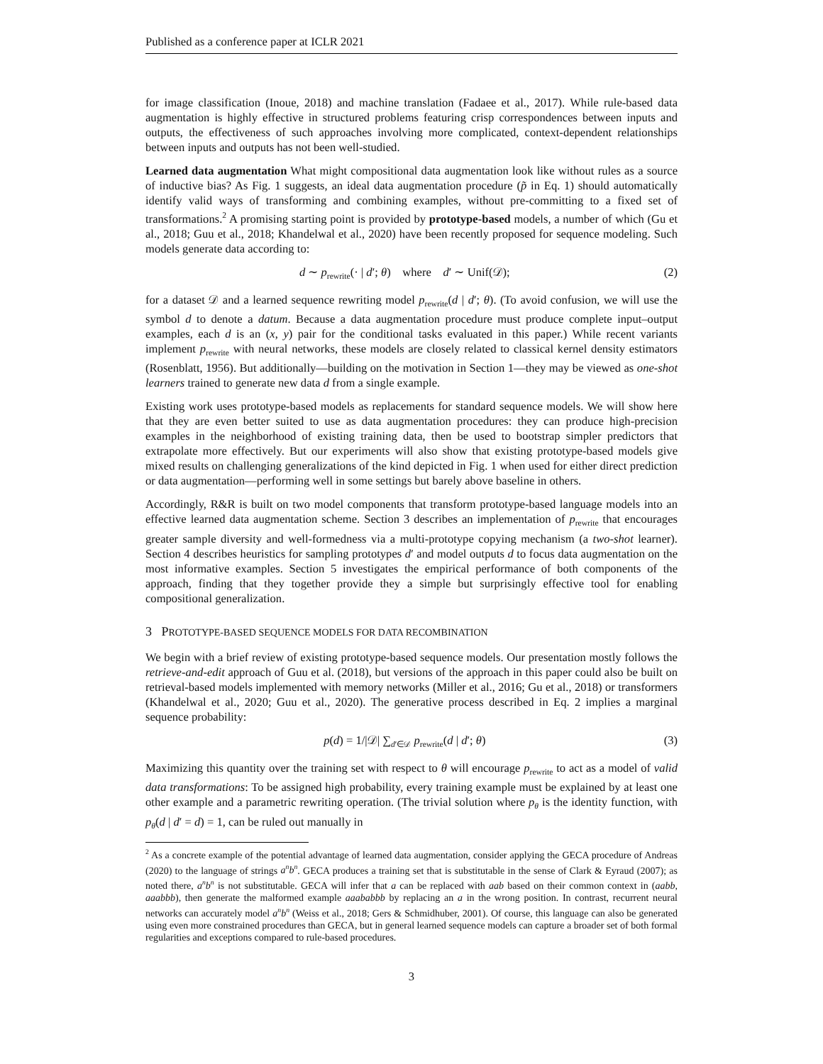Published as a conference paper at ICLR 2021
for image classification (Inoue, 2018) and machine translation (Fadaee et al., 2017). While rule-based data augmentation is highly effective in structured problems featuring crisp correspondences between inputs and outputs, the effectiveness of such approaches involving more complicated, context-dependent relationships between inputs and outputs has not been well-studied.
Learned data augmentation What might compositional data augmentation look like without rules as a source of inductive bias? As Fig. 1 suggests, an ideal data augmentation procedure (p̃ in Eq. 1) should automatically identify valid ways of transforming and combining examples, without pre-committing to a fixed set of transformations.<sup>2</sup> A promising starting point is provided by prototype-based models, a number of which (Gu et al., 2018; Guu et al., 2018; Khandelwal et al., 2020) have been recently proposed for sequence modeling. Such models generate data according to:
d ∼ p<sub>rewrite</sub>(· | d′; θ) where d′ ∼ Unif(𝒟); (2)
for a dataset 𝒟 and a learned sequence rewriting model p<sub>rewrite</sub>(d | d′; θ). (To avoid confusion, we will use the symbol d to denote a datum. Because a data augmentation procedure must produce complete input–output examples, each d is an (x, y) pair for the conditional tasks evaluated in this paper.) While recent variants implement p<sub>rewrite</sub> with neural networks, these models are closely related to classical kernel density estimators (Rosenblatt, 1956). But additionally—building on the motivation in Section 1—they may be viewed as one-shot learners trained to generate new data d from a single example.
Existing work uses prototype-based models as replacements for standard sequence models. We will show here that they are even better suited to use as data augmentation procedures: they can produce high-precision examples in the neighborhood of existing training data, then be used to bootstrap simpler predictors that extrapolate more effectively. But our experiments will also show that existing prototype-based models give mixed results on challenging generalizations of the kind depicted in Fig. 1 when used for either direct prediction or data augmentation—performing well in some settings but barely above baseline in others.
Accordingly, R&R is built on two model components that transform prototype-based language models into an effective learned data augmentation scheme. Section 3 describes an implementation of p<sub>rewrite</sub> that encourages greater sample diversity and well-formedness via a multi-prototype copying mechanism (a two-shot learner). Section 4 describes heuristics for sampling prototypes d′ and model outputs d to focus data augmentation on the most informative examples. Section 5 investigates the empirical performance of both components of the approach, finding that they together provide they a simple but surprisingly effective tool for enabling compositional generalization.
3 PROTOTYPE-BASED SEQUENCE MODELS FOR DATA RECOMBINATION
We begin with a brief review of existing prototype-based sequence models. Our presentation mostly follows the retrieve-and-edit approach of Guu et al. (2018), but versions of the approach in this paper could also be built on retrieval-based models implemented with memory networks (Miller et al., 2016; Gu et al., 2018) or transformers (Khandelwal et al., 2020; Guu et al., 2020). The generative process described in Eq. 2 implies a marginal sequence probability:
p(d) = 1/|𝒟| ∑<sub>d′∈𝒟</sub> p<sub>rewrite</sub>(d | d′; θ) (3)
Maximizing this quantity over the training set with respect to θ will encourage p<sub>rewrite</sub> to act as a model of valid data transformations: To be assigned high probability, every training example must be explained by at least one other example and a parametric rewriting operation. (The trivial solution where p<sub>θ</sub> is the identity function, with p<sub>θ</sub>(d | d′ = d) = 1, can be ruled out manually in
<sup>2</sup> As a concrete example of the potential advantage of learned data augmentation, consider applying the GECA procedure of Andreas (2020) to the language of strings a<sup>n</sup>b<sup>n</sup>. GECA produces a training set that is substitutable in the sense of Clark & Eyraud (2007); as noted there, a<sup>n</sup>b<sup>n</sup> is not substitutable. GECA will infer that a can be replaced with aab based on their common context in (aabb, aaabbb), then generate the malformed example aaababbb by replacing an a in the wrong position. In contrast, recurrent neural networks can accurately model a<sup>n</sup>b<sup>n</sup> (Weiss et al., 2018; Gers & Schmidhuber, 2001). Of course, this language can also be generated using even more constrained procedures than GECA, but in general learned sequence models can capture a broader set of both formal regularities and exceptions compared to rule-based procedures.
3